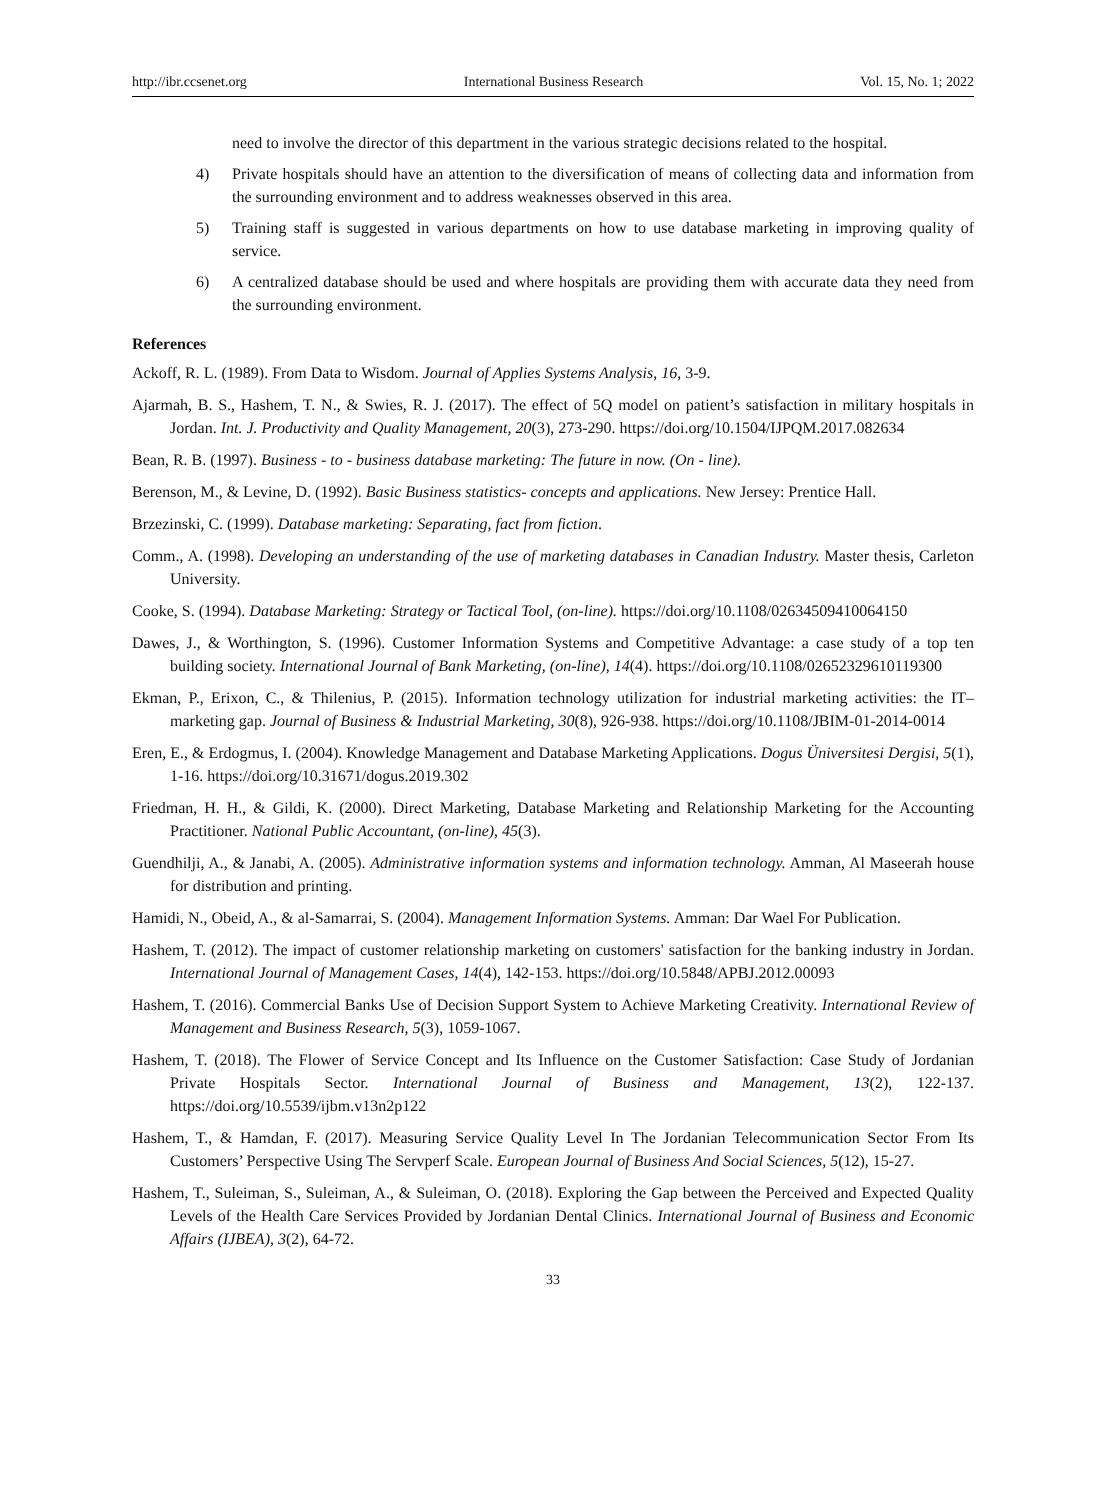http://ibr.ccsenet.org International Business Research Vol. 15, No. 1; 2022
need to involve the director of this department in the various strategic decisions related to the hospital.
4) Private hospitals should have an attention to the diversification of means of collecting data and information from the surrounding environment and to address weaknesses observed in this area.
5) Training staff is suggested in various departments on how to use database marketing in improving quality of service.
6) A centralized database should be used and where hospitals are providing them with accurate data they need from the surrounding environment.
References
Ackoff, R. L. (1989). From Data to Wisdom. Journal of Applies Systems Analysis, 16, 3-9.
Ajarmah, B. S., Hashem, T. N., & Swies, R. J. (2017). The effect of 5Q model on patient’s satisfaction in military hospitals in Jordan. Int. J. Productivity and Quality Management, 20(3), 273-290. https://doi.org/10.1504/IJPQM.2017.082634
Bean, R. B. (1997). Business - to - business database marketing: The future in now. (On - line).
Berenson, M., & Levine, D. (1992). Basic Business statistics- concepts and applications. New Jersey: Prentice Hall.
Brzezinski, C. (1999). Database marketing: Separating, fact from fiction.
Comm., A. (1998). Developing an understanding of the use of marketing databases in Canadian Industry. Master thesis, Carleton University.
Cooke, S. (1994). Database Marketing: Strategy or Tactical Tool, (on-line). https://doi.org/10.1108/02634509410064150
Dawes, J., & Worthington, S. (1996). Customer Information Systems and Competitive Advantage: a case study of a top ten building society. International Journal of Bank Marketing, (on-line), 14(4). https://doi.org/10.1108/02652329610119300
Ekman, P., Erixon, C., & Thilenius, P. (2015). Information technology utilization for industrial marketing activities: the IT–marketing gap. Journal of Business & Industrial Marketing, 30(8), 926-938. https://doi.org/10.1108/JBIM-01-2014-0014
Eren, E., & Erdogmus, I. (2004). Knowledge Management and Database Marketing Applications. Dogus Üniversitesi Dergisi, 5(1), 1-16. https://doi.org/10.31671/dogus.2019.302
Friedman, H. H., & Gildi, K. (2000). Direct Marketing, Database Marketing and Relationship Marketing for the Accounting Practitioner. National Public Accountant, (on-line), 45(3).
Guendhilji, A., & Janabi, A. (2005). Administrative information systems and information technology. Amman, Al Maseerah house for distribution and printing.
Hamidi, N., Obeid, A., & al-Samarrai, S. (2004). Management Information Systems. Amman: Dar Wael For Publication.
Hashem, T. (2012). The impact of customer relationship marketing on customers' satisfaction for the banking industry in Jordan. International Journal of Management Cases, 14(4), 142-153. https://doi.org/10.5848/APBJ.2012.00093
Hashem, T. (2016). Commercial Banks Use of Decision Support System to Achieve Marketing Creativity. International Review of Management and Business Research, 5(3), 1059-1067.
Hashem, T. (2018). The Flower of Service Concept and Its Influence on the Customer Satisfaction: Case Study of Jordanian Private Hospitals Sector. International Journal of Business and Management, 13(2), 122-137. https://doi.org/10.5539/ijbm.v13n2p122
Hashem, T., & Hamdan, F. (2017). Measuring Service Quality Level In The Jordanian Telecommunication Sector From Its Customers’ Perspective Using The Servperf Scale. European Journal of Business And Social Sciences, 5(12), 15-27.
Hashem, T., Suleiman, S., Suleiman, A., & Suleiman, O. (2018). Exploring the Gap between the Perceived and Expected Quality Levels of the Health Care Services Provided by Jordanian Dental Clinics. International Journal of Business and Economic Affairs (IJBEA), 3(2), 64-72.
33